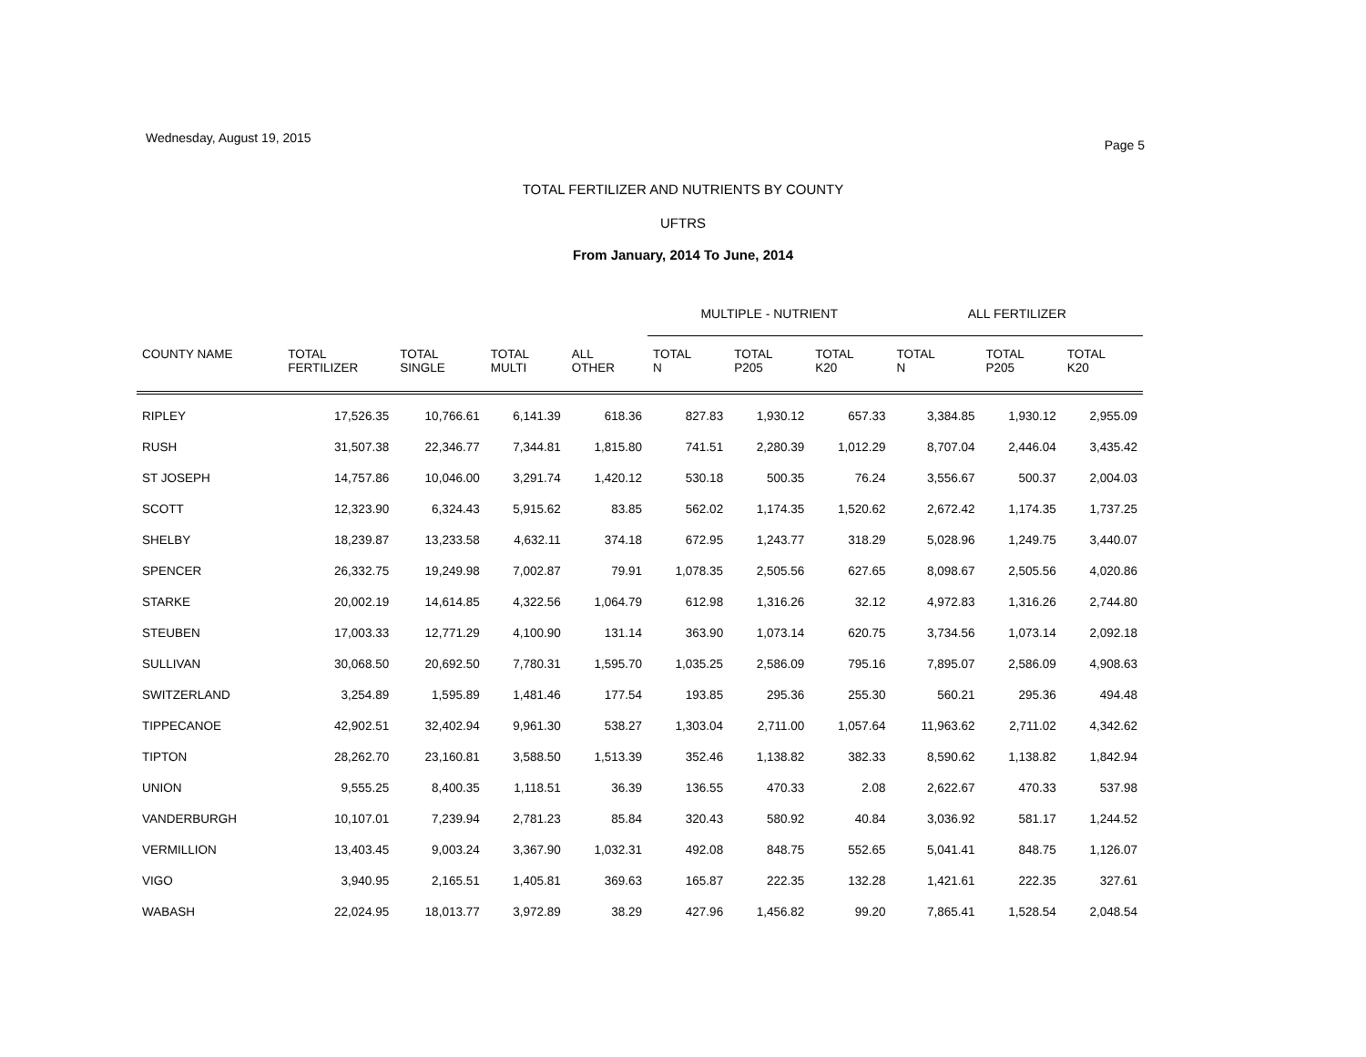Wednesday, August 19, 2015 Page 5
TOTAL FERTILIZER AND NUTRIENTS BY COUNTY
UFTRS
From January, 2014 To June, 2014
| | | | | | MULTIPLE - NUTRIENT | | | ALL FERTILIZER | | |
| --- | --- | --- | --- | --- | --- | --- | --- | --- | --- | --- |
| COUNTY NAME | TOTAL FERTILIZER | TOTAL SINGLE | TOTAL MULTI | ALL OTHER | TOTAL N | TOTAL P205 | TOTAL K20 | TOTAL N | TOTAL P205 | TOTAL K20 |
| RIPLEY | 17,526.35 | 10,766.61 | 6,141.39 | 618.36 | 827.83 | 1,930.12 | 657.33 | 3,384.85 | 1,930.12 | 2,955.09 |
| RUSH | 31,507.38 | 22,346.77 | 7,344.81 | 1,815.80 | 741.51 | 2,280.39 | 1,012.29 | 8,707.04 | 2,446.04 | 3,435.42 |
| ST JOSEPH | 14,757.86 | 10,046.00 | 3,291.74 | 1,420.12 | 530.18 | 500.35 | 76.24 | 3,556.67 | 500.37 | 2,004.03 |
| SCOTT | 12,323.90 | 6,324.43 | 5,915.62 | 83.85 | 562.02 | 1,174.35 | 1,520.62 | 2,672.42 | 1,174.35 | 1,737.25 |
| SHELBY | 18,239.87 | 13,233.58 | 4,632.11 | 374.18 | 672.95 | 1,243.77 | 318.29 | 5,028.96 | 1,249.75 | 3,440.07 |
| SPENCER | 26,332.75 | 19,249.98 | 7,002.87 | 79.91 | 1,078.35 | 2,505.56 | 627.65 | 8,098.67 | 2,505.56 | 4,020.86 |
| STARKE | 20,002.19 | 14,614.85 | 4,322.56 | 1,064.79 | 612.98 | 1,316.26 | 32.12 | 4,972.83 | 1,316.26 | 2,744.80 |
| STEUBEN | 17,003.33 | 12,771.29 | 4,100.90 | 131.14 | 363.90 | 1,073.14 | 620.75 | 3,734.56 | 1,073.14 | 2,092.18 |
| SULLIVAN | 30,068.50 | 20,692.50 | 7,780.31 | 1,595.70 | 1,035.25 | 2,586.09 | 795.16 | 7,895.07 | 2,586.09 | 4,908.63 |
| SWITZERLAND | 3,254.89 | 1,595.89 | 1,481.46 | 177.54 | 193.85 | 295.36 | 255.30 | 560.21 | 295.36 | 494.48 |
| TIPPECANOE | 42,902.51 | 32,402.94 | 9,961.30 | 538.27 | 1,303.04 | 2,711.00 | 1,057.64 | 11,963.62 | 2,711.02 | 4,342.62 |
| TIPTON | 28,262.70 | 23,160.81 | 3,588.50 | 1,513.39 | 352.46 | 1,138.82 | 382.33 | 8,590.62 | 1,138.82 | 1,842.94 |
| UNION | 9,555.25 | 8,400.35 | 1,118.51 | 36.39 | 136.55 | 470.33 | 2.08 | 2,622.67 | 470.33 | 537.98 |
| VANDERBURGH | 10,107.01 | 7,239.94 | 2,781.23 | 85.84 | 320.43 | 580.92 | 40.84 | 3,036.92 | 581.17 | 1,244.52 |
| VERMILLION | 13,403.45 | 9,003.24 | 3,367.90 | 1,032.31 | 492.08 | 848.75 | 552.65 | 5,041.41 | 848.75 | 1,126.07 |
| VIGO | 3,940.95 | 2,165.51 | 1,405.81 | 369.63 | 165.87 | 222.35 | 132.28 | 1,421.61 | 222.35 | 327.61 |
| WABASH | 22,024.95 | 18,013.77 | 3,972.89 | 38.29 | 427.96 | 1,456.82 | 99.20 | 7,865.41 | 1,528.54 | 2,048.54 |